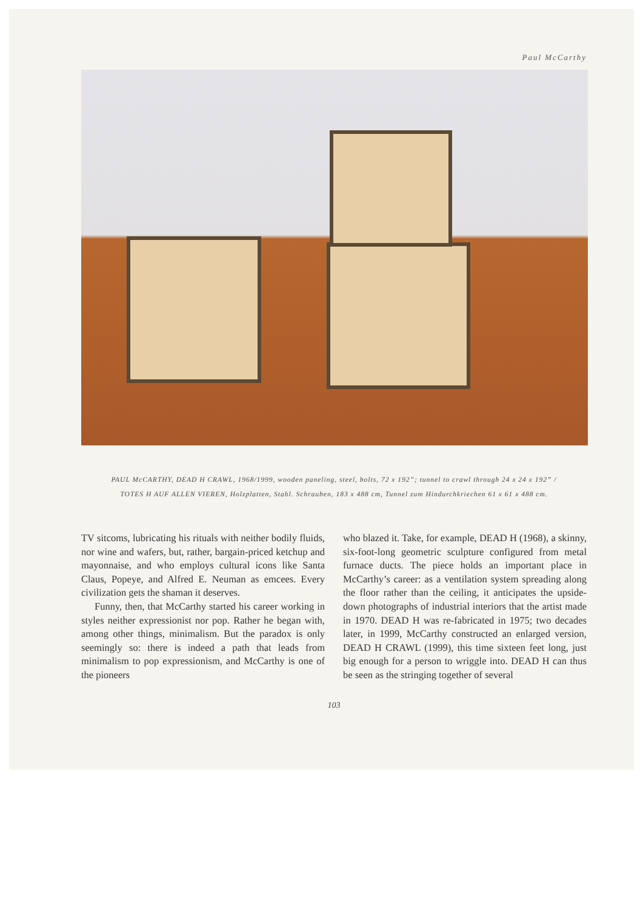Paul McCarthy
PAUL McCARTHY, DEAD H CRAWL, 1968/1999, wooden paneling, steel, bolts, 72 x 192”; tunnel to crawl through 24 x 24 x 192” /
TOTES H AUF ALLEN VIEREN, Holzplatten, Stahl. Schrauben, 183 x 488 cm, Tunnel zum Hindurchkriechen 61 x 61 x 488 cm.
TV sitcoms, lubricating his rituals with neither bodily fluids, nor wine and wafers, but, rather, bargain-priced ketchup and mayonnaise, and who employs cultural icons like Santa Claus, Popeye, and Alfred E. Neuman as emcees. Every civilization gets the shaman it deserves.
Funny, then, that McCarthy started his career working in styles neither expressionist nor pop. Rather he began with, among other things, minimalism. But the paradox is only seemingly so: there is indeed a path that leads from minimalism to pop expressionism, and McCarthy is one of the pioneers
who blazed it. Take, for example, DEAD H (1968), a skinny, six-foot-long geometric sculpture configured from metal furnace ducts. The piece holds an important place in McCarthy’s career: as a ventilation system spreading along the floor rather than the ceiling, it anticipates the upside-down photographs of industrial interiors that the artist made in 1970. DEAD H was re-fabricated in 1975; two decades later, in 1999, McCarthy constructed an enlarged version, DEAD H CRAWL (1999), this time sixteen feet long, just big enough for a person to wriggle into. DEAD H can thus be seen as the stringing together of several
103